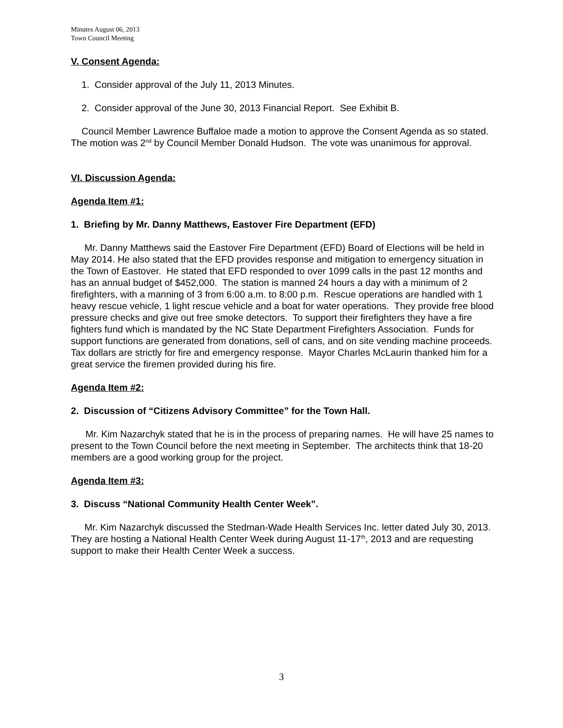Minutes August 06, 2013
Town Council Meeting
V. Consent Agenda:
1. Consider approval of the July 11, 2013 Minutes.
2. Consider approval of the June 30, 2013 Financial Report. See Exhibit B.
Council Member Lawrence Buffaloe made a motion to approve the Consent Agenda as so stated. The motion was 2<sup>nd</sup> by Council Member Donald Hudson. The vote was unanimous for approval.
VI. Discussion Agenda:
Agenda Item #1:
1. Briefing by Mr. Danny Matthews, Eastover Fire Department (EFD)
Mr. Danny Matthews said the Eastover Fire Department (EFD) Board of Elections will be held in May 2014. He also stated that the EFD provides response and mitigation to emergency situation in the Town of Eastover. He stated that EFD responded to over 1099 calls in the past 12 months and has an annual budget of $452,000. The station is manned 24 hours a day with a minimum of 2 firefighters, with a manning of 3 from 6:00 a.m. to 8:00 p.m. Rescue operations are handled with 1 heavy rescue vehicle, 1 light rescue vehicle and a boat for water operations. They provide free blood pressure checks and give out free smoke detectors. To support their firefighters they have a fire fighters fund which is mandated by the NC State Department Firefighters Association. Funds for support functions are generated from donations, sell of cans, and on site vending machine proceeds. Tax dollars are strictly for fire and emergency response. Mayor Charles McLaurin thanked him for a great service the firemen provided during his fire.
Agenda Item #2:
2. Discussion of “Citizens Advisory Committee” for the Town Hall.
Mr. Kim Nazarchyk stated that he is in the process of preparing names. He will have 25 names to present to the Town Council before the next meeting in September. The architects think that 18-20 members are a good working group for the project.
Agenda Item #3:
3. Discuss “National Community Health Center Week”.
Mr. Kim Nazarchyk discussed the Stedman-Wade Health Services Inc. letter dated July 30, 2013. They are hosting a National Health Center Week during August 11-17<sup>th</sup>, 2013 and are requesting support to make their Health Center Week a success.
3